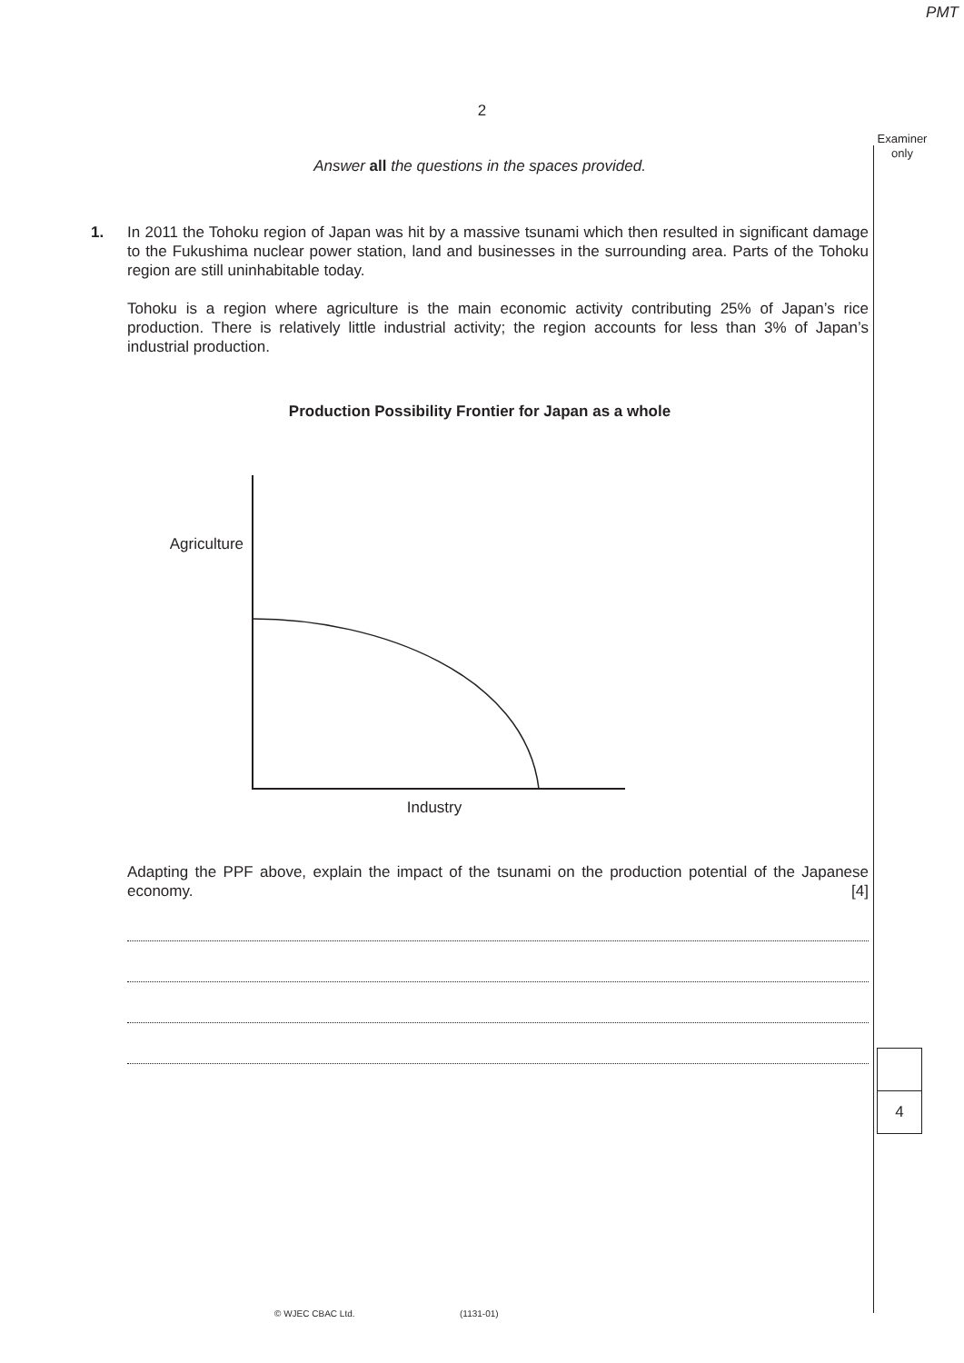PMT
2
Examiner only
Answer all the questions in the spaces provided.
1. In 2011 the Tohoku region of Japan was hit by a massive tsunami which then resulted in significant damage to the Fukushima nuclear power station, land and businesses in the surrounding area. Parts of the Tohoku region are still uninhabitable today.
Tohoku is a region where agriculture is the main economic activity contributing 25% of Japan’s rice production. There is relatively little industrial activity; the region accounts for less than 3% of Japan’s industrial production.
Production Possibility Frontier for Japan as a whole
Agriculture
Industry
Adapting the PPF above, explain the impact of the tsunami on the production potential of the Japanese economy. [4]
4
© WJEC CBAC Ltd. (1131-01)